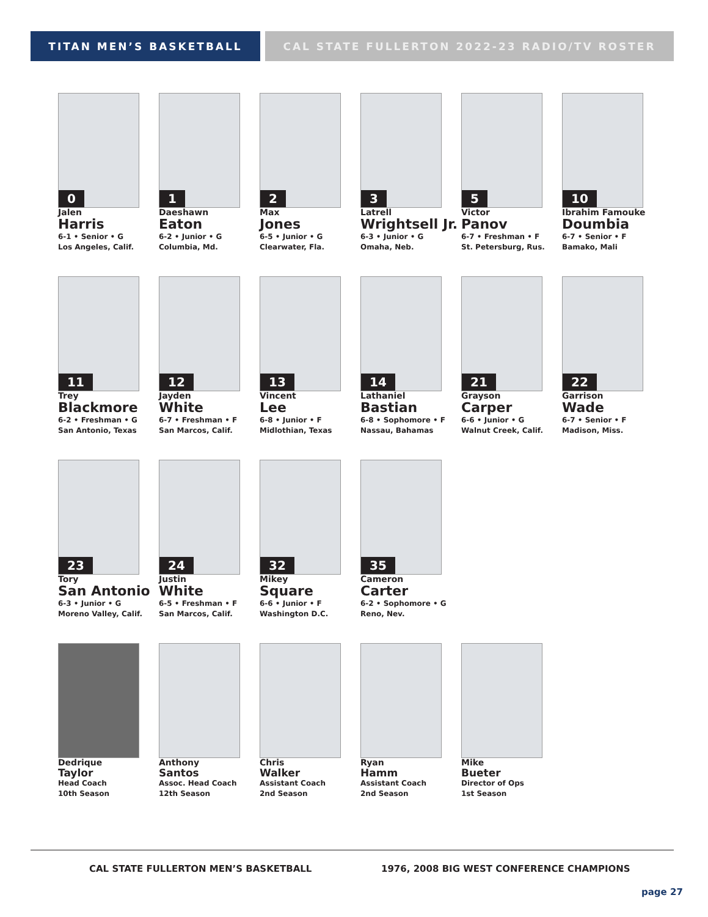TITAN MEN’S BASKETBALL CAL STATE FULLERTON 2022-23 RADIO/TV ROSTER
0
Jalen
Harris
6-1 • Senior • G
Los Angeles, Calif.
1
Daeshawn
Eaton
6-2 • Junior • G
Columbia, Md.
2
Max
Jones
6-5 • Junior • G
Clearwater, Fla.
3
Latrell
Wrightsell Jr.
6-3 • Junior • G
Omaha, Neb.
5
Victor
Panov
6-7 • Freshman • F
St. Petersburg, Rus.
10
Ibrahim Famouke
Doumbia
6-7 • Senior • F
Bamako, Mali
11
Trey
Blackmore
6-2 • Freshman • G
San Antonio, Texas
12
Jayden
White
6-7 • Freshman • F
San Marcos, Calif.
13
Vincent
Lee
6-8 • Junior • F
Midlothian, Texas
14
Lathaniel
Bastian
6-8 • Sophomore • F
Nassau, Bahamas
21
Grayson
Carper
6-6 • Junior • G
Walnut Creek, Calif.
22
Garrison
Wade
6-7 • Senior • F
Madison, Miss.
23
Tory
San Antonio
6-3 • Junior • G
Moreno Valley, Calif.
24
Justin
White
6-5 • Freshman • F
San Marcos, Calif.
32
Mikey
Square
6-6 • Junior • F
Washington D.C.
35
Cameron
Carter
6-2 • Sophomore • G
Reno, Nev.
Dedrique
Taylor
Head Coach
10th Season
Anthony
Santos
Assoc. Head Coach
12th Season
Chris
Walker
Assistant Coach
2nd Season
Ryan
Hamm
Assistant Coach
2nd Season
Mike
Bueter
Director of Ops
1st Season
CAL STATE FULLERTON MEN’S BASKETBALL
1976, 2008 BIG WEST CONFERENCE CHAMPIONS
page 27